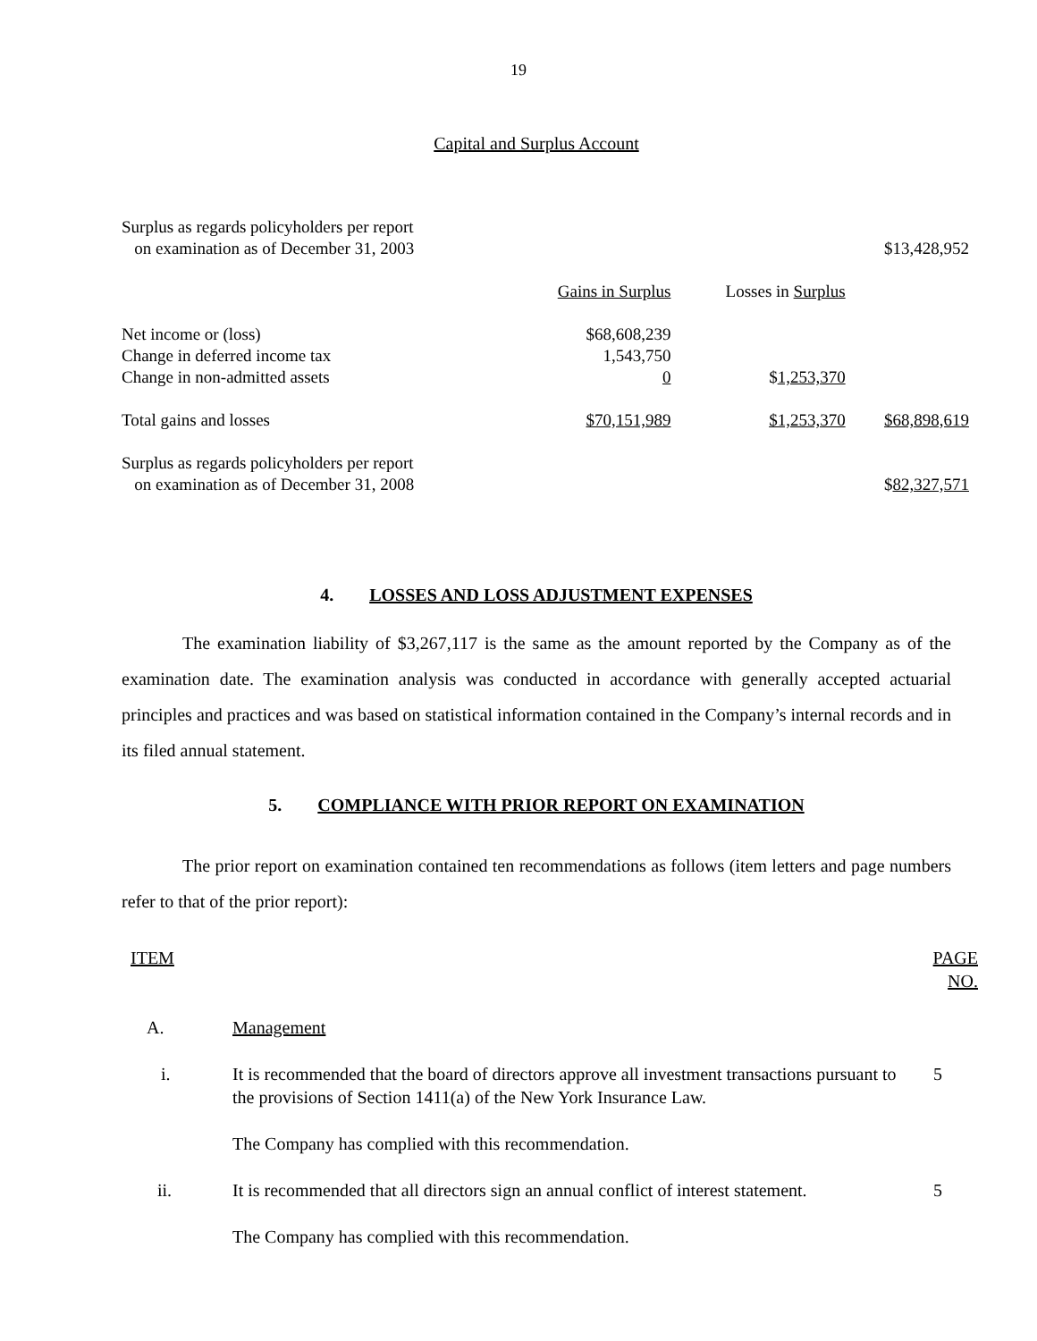19
Capital and Surplus Account
| Surplus as regards policyholders per report on examination as of December 31, 2003 | | | $13,428,952 |
| | Gains in Surplus | Losses in Surplus | |
| Net income or (loss) | $68,608,239 | | |
| Change in deferred income tax | 1,543,750 | | |
| Change in non-admitted assets | 0 | $ 1,253,370 | |
| Total gains and losses | $70,151,989 | $1,253,370 | $68,898,619 |
| Surplus as regards policyholders per report on examination as of December 31, 2008 | | | $ 82,327,571 |
4. LOSSES AND LOSS ADJUSTMENT EXPENSES
The examination liability of $3,267,117 is the same as the amount reported by the Company as of the examination date. The examination analysis was conducted in accordance with generally accepted actuarial principles and practices and was based on statistical information contained in the Company’s internal records and in its filed annual statement.
5. COMPLIANCE WITH PRIOR REPORT ON EXAMINATION
The prior report on examination contained ten recommendations as follows (item letters and page numbers refer to that of the prior report):
| ITEM | | PAGE NO. |
| A. | Management | |
| i. | It is recommended that the board of directors approve all investment transactions pursuant to the provisions of Section 1411(a) of the New York Insurance Law. The Company has complied with this recommendation. | 5 |
| ii. | It is recommended that all directors sign an annual conflict of interest statement. The Company has complied with this recommendation. | 5 |